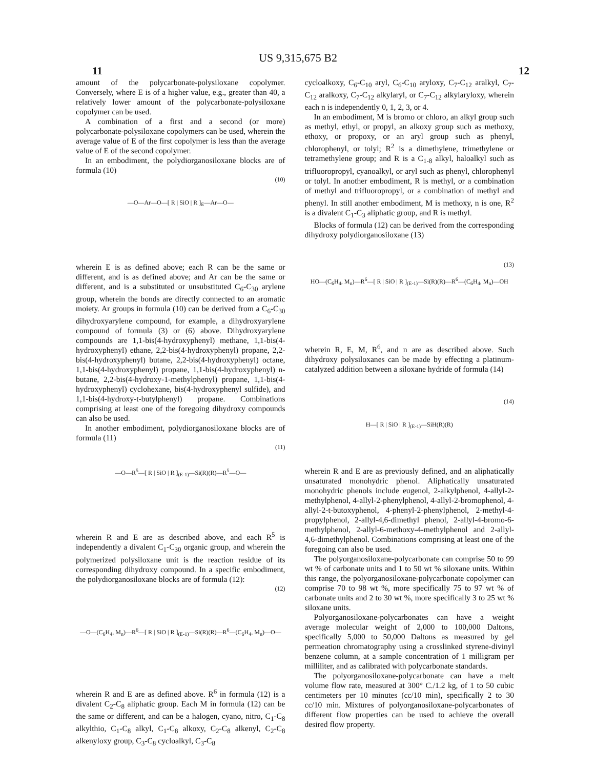US 9,315,675 B2
11 12
amount of the polycarbonate-polysiloxane copolymer. Conversely, where E is of a higher value, e.g., greater than 40, a relatively lower amount of the polycarbonate-polysiloxane copolymer can be used.
A combination of a first and a second (or more) polycarbonate-polysiloxane copolymers can be used, wherein the average value of E of the first copolymer is less than the average value of E of the second copolymer.
In an embodiment, the polydiorganosiloxane blocks are of formula (10)
(10)
—O—Ar—O—[ R | SiO | R ]<sub>E</sub>—Ar—O—
wherein E is as defined above; each R can be the same or different, and is as defined above; and Ar can be the same or different, and is a substituted or unsubstituted C<sub>6</sub>-C<sub>30</sub> arylene group, wherein the bonds are directly connected to an aromatic moiety. Ar groups in formula (10) can be derived from a C<sub>6</sub>-C<sub>30</sub> dihydroxyarylene compound, for example, a dihydroxyarylene compound of formula (3) or (6) above. Dihydroxyarylene compounds are 1,1-bis(4-hydroxyphenyl) methane, 1,1-bis(4-hydroxyphenyl) ethane, 2,2-bis(4-hydroxyphenyl) propane, 2,2-bis(4-hydroxyphenyl) butane, 2,2-bis(4-hydroxyphenyl) octane, 1,1-bis(4-hydroxyphenyl) propane, 1,1-bis(4-hydroxyphenyl) n-butane, 2,2-bis(4-hydroxy-1-methylphenyl) propane, 1,1-bis(4-hydroxyphenyl) cyclohexane, bis(4-hydroxyphenyl sulfide), and 1,1-bis(4-hydroxy-t-butylphenyl) propane. Combinations comprising at least one of the foregoing dihydroxy compounds can also be used.
In another embodiment, polydiorganosiloxane blocks are of formula (11)
(11)
—O—R<sup>5</sup>—[ R | SiO | R ]<sub>(E-1)</sub>—Si(R)(R)—R<sup>5</sup>—O—
wherein R and E are as described above, and each R<sup>5</sup> is independently a divalent C<sub>1</sub>-C<sub>30</sub> organic group, and wherein the polymerized polysiloxane unit is the reaction residue of its corresponding dihydroxy compound. In a specific embodiment, the polydiorganosiloxane blocks are of formula (12):
(12)
—O—(C<sub>6</sub>H<sub>4</sub>, M<sub>n</sub>)—R<sup>6</sup>—[ R | SiO | R ]<sub>(E-1)</sub>—Si(R)(R)—R<sup>6</sup>—(C<sub>6</sub>H<sub>4</sub>, M<sub>n</sub>)—O—
wherein R and E are as defined above. R<sup>6</sup> in formula (12) is a divalent C<sub>2</sub>-C<sub>8</sub> aliphatic group. Each M in formula (12) can be the same or different, and can be a halogen, cyano, nitro, C<sub>1</sub>-C<sub>8</sub> alkylthio, C<sub>1</sub>-C<sub>8</sub> alkyl, C<sub>1</sub>-C<sub>8</sub> alkoxy, C<sub>2</sub>-C<sub>8</sub> alkenyl, C<sub>2</sub>-C<sub>8</sub> alkenyloxy group, C<sub>3</sub>-C<sub>8</sub> cycloalkyl, C<sub>3</sub>-C<sub>8</sub>
cycloalkoxy, C<sub>6</sub>-C<sub>10</sub> aryl, C<sub>6</sub>-C<sub>10</sub> aryloxy, C<sub>7</sub>-C<sub>12</sub> aralkyl, C<sub>7</sub>-C<sub>12</sub> aralkoxy, C<sub>7</sub>-C<sub>12</sub> alkylaryl, or C<sub>7</sub>-C<sub>12</sub> alkylaryloxy, wherein each n is independently 0, 1, 2, 3, or 4.
In an embodiment, M is bromo or chloro, an alkyl group such as methyl, ethyl, or propyl, an alkoxy group such as methoxy, ethoxy, or propoxy, or an aryl group such as phenyl, chlorophenyl, or tolyl; R<sup>2</sup> is a dimethylene, trimethylene or tetramethylene group; and R is a C<sub>1-8</sub> alkyl, haloalkyl such as trifluoropropyl, cyanoalkyl, or aryl such as phenyl, chlorophenyl or tolyl. In another embodiment, R is methyl, or a combination of methyl and trifluoropropyl, or a combination of methyl and phenyl. In still another embodiment, M is methoxy, n is one, R<sup>2</sup> is a divalent C<sub>1</sub>-C<sub>3</sub> aliphatic group, and R is methyl.
Blocks of formula (12) can be derived from the corresponding dihydroxy polydiorganosiloxane (13)
(13)
HO—(C<sub>6</sub>H<sub>4</sub>, M<sub>n</sub>)—R<sup>6</sup>—[ R | SiO | R ]<sub>(E-1)</sub>—Si(R)(R)—R<sup>6</sup>—(C<sub>6</sub>H<sub>4</sub>, M<sub>n</sub>)—OH
wherein R, E, M, R<sup>6</sup>, and n are as described above. Such dihydroxy polysiloxanes can be made by effecting a platinum-catalyzed addition between a siloxane hydride of formula (14)
(14)
H—[ R | SiO | R ]<sub>(E-1)</sub>—SiH(R)(R)
wherein R and E are as previously defined, and an aliphatically unsaturated monohydric phenol. Aliphatically unsaturated monohydric phenols include eugenol, 2-alkylphenol, 4-allyl-2-methylphenol, 4-allyl-2-phenylphenol, 4-allyl-2-bromophenol, 4-allyl-2-t-butoxyphenol, 4-phenyl-2-phenylphenol, 2-methyl-4-propylphenol, 2-allyl-4,6-dimethyl phenol, 2-allyl-4-bromo-6-methylphenol, 2-allyl-6-methoxy-4-methylphenol and 2-allyl-4,6-dimethylphenol. Combinations comprising at least one of the foregoing can also be used.
The polyorganosiloxane-polycarbonate can comprise 50 to 99 wt % of carbonate units and 1 to 50 wt % siloxane units. Within this range, the polyorganosiloxane-polycarbonate copolymer can comprise 70 to 98 wt %, more specifically 75 to 97 wt % of carbonate units and 2 to 30 wt %, more specifically 3 to 25 wt % siloxane units.
Polyorganosiloxane-polycarbonates can have a weight average molecular weight of 2,000 to 100,000 Daltons, specifically 5,000 to 50,000 Daltons as measured by gel permeation chromatography using a crosslinked styrene-divinyl benzene column, at a sample concentration of 1 milligram per milliliter, and as calibrated with polycarbonate standards.
The polyorganosiloxane-polycarbonate can have a melt volume flow rate, measured at 300° C./1.2 kg, of 1 to 50 cubic centimeters per 10 minutes (cc/10 min), specifically 2 to 30 cc/10 min. Mixtures of polyorganosiloxane-polycarbonates of different flow properties can be used to achieve the overall desired flow property.